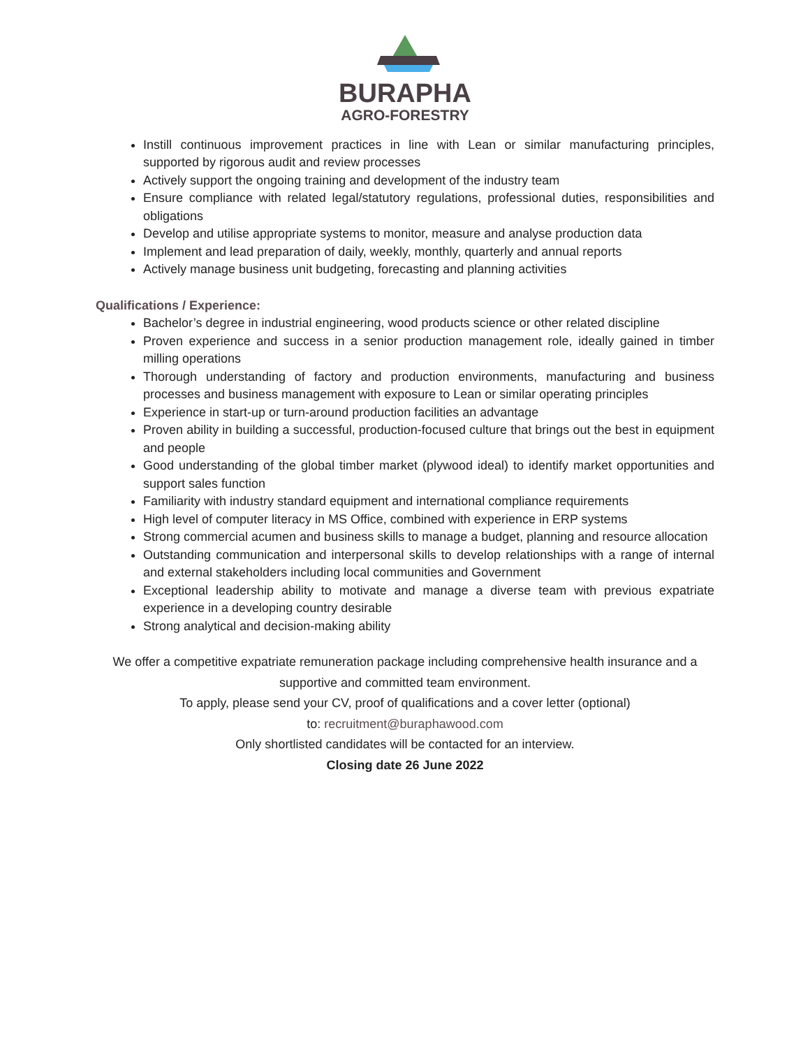BURAPHA
AGRO-FORESTRY
Instill continuous improvement practices in line with Lean or similar manufacturing principles, supported by rigorous audit and review processes
Actively support the ongoing training and development of the industry team
Ensure compliance with related legal/statutory regulations, professional duties, responsibilities and obligations
Develop and utilise appropriate systems to monitor, measure and analyse production data
Implement and lead preparation of daily, weekly, monthly, quarterly and annual reports
Actively manage business unit budgeting, forecasting and planning activities
Qualifications / Experience:
Bachelor’s degree in industrial engineering, wood products science or other related discipline
Proven experience and success in a senior production management role, ideally gained in timber milling operations
Thorough understanding of factory and production environments, manufacturing and business processes and business management with exposure to Lean or similar operating principles
Experience in start-up or turn-around production facilities an advantage
Proven ability in building a successful, production-focused culture that brings out the best in equipment and people
Good understanding of the global timber market (plywood ideal) to identify market opportunities and support sales function
Familiarity with industry standard equipment and international compliance requirements
High level of computer literacy in MS Office, combined with experience in ERP systems
Strong commercial acumen and business skills to manage a budget, planning and resource allocation
Outstanding communication and interpersonal skills to develop relationships with a range of internal and external stakeholders including local communities and Government
Exceptional leadership ability to motivate and manage a diverse team with previous expatriate experience in a developing country desirable
Strong analytical and decision-making ability
We offer a competitive expatriate remuneration package including comprehensive health insurance and a supportive and committed team environment.
To apply, please send your CV, proof of qualifications and a cover letter (optional)
to: recruitment@buraphawood.com
Only shortlisted candidates will be contacted for an interview.
Closing date 26 June 2022